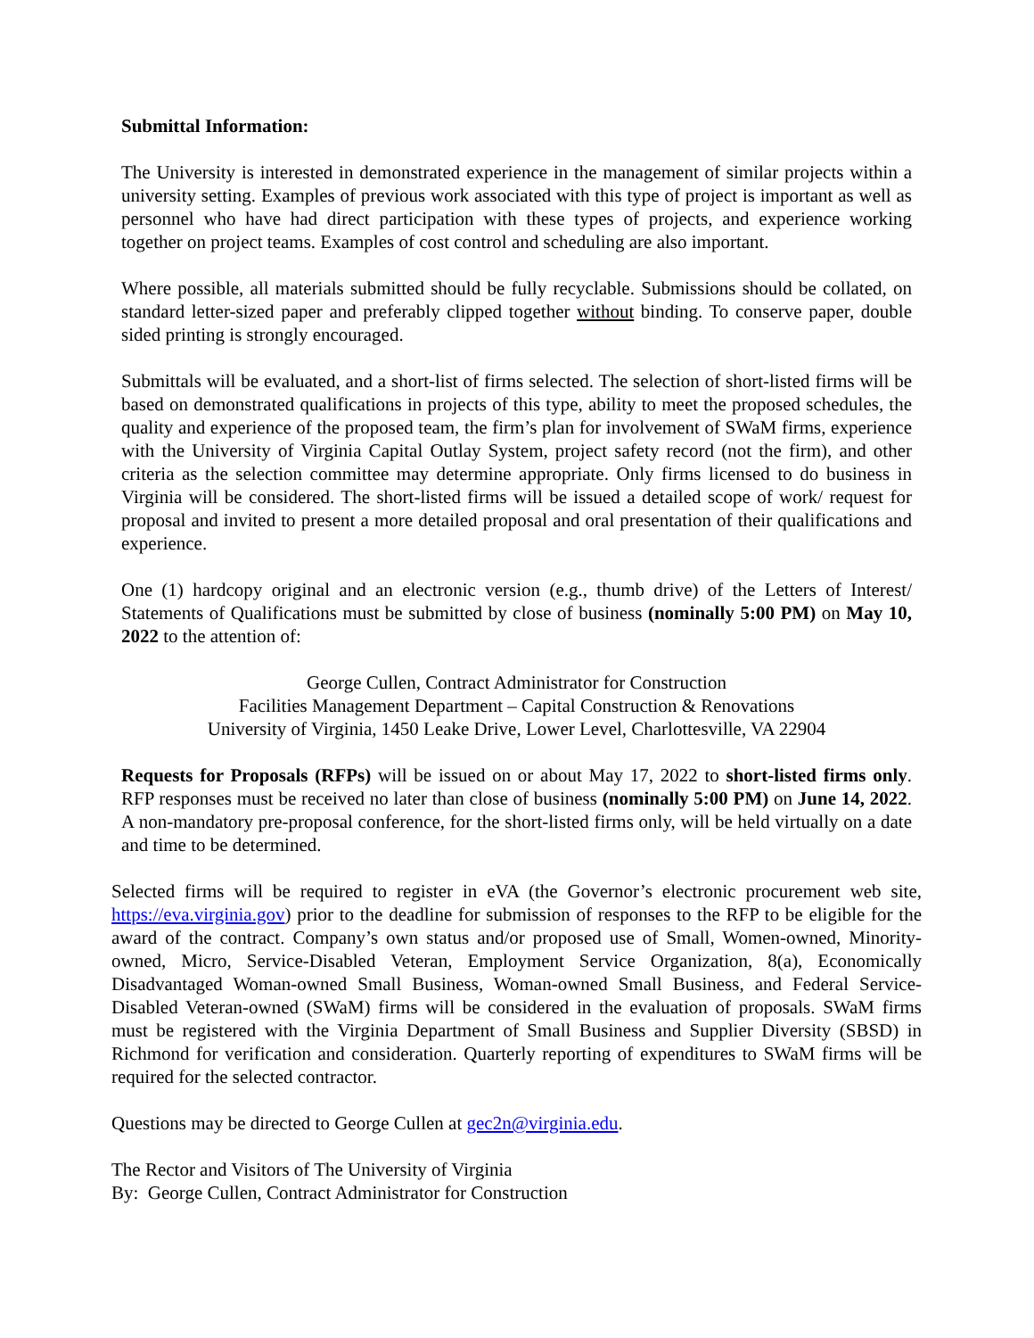Submittal Information:
The University is interested in demonstrated experience in the management of similar projects within a university setting. Examples of previous work associated with this type of project is important as well as personnel who have had direct participation with these types of projects, and experience working together on project teams. Examples of cost control and scheduling are also important.
Where possible, all materials submitted should be fully recyclable. Submissions should be collated, on standard letter-sized paper and preferably clipped together without binding. To conserve paper, double sided printing is strongly encouraged.
Submittals will be evaluated, and a short-list of firms selected. The selection of short-listed firms will be based on demonstrated qualifications in projects of this type, ability to meet the proposed schedules, the quality and experience of the proposed team, the firm’s plan for involvement of SWaM firms, experience with the University of Virginia Capital Outlay System, project safety record (not the firm), and other criteria as the selection committee may determine appropriate. Only firms licensed to do business in Virginia will be considered. The short-listed firms will be issued a detailed scope of work/ request for proposal and invited to present a more detailed proposal and oral presentation of their qualifications and experience.
One (1) hardcopy original and an electronic version (e.g., thumb drive) of the Letters of Interest/ Statements of Qualifications must be submitted by close of business (nominally 5:00 PM) on May 10, 2022 to the attention of:
George Cullen, Contract Administrator for Construction
Facilities Management Department – Capital Construction & Renovations
University of Virginia, 1450 Leake Drive, Lower Level, Charlottesville, VA 22904
Requests for Proposals (RFPs) will be issued on or about May 17, 2022 to short-listed firms only. RFP responses must be received no later than close of business (nominally 5:00 PM) on June 14, 2022. A non-mandatory pre-proposal conference, for the short-listed firms only, will be held virtually on a date and time to be determined.
Selected firms will be required to register in eVA (the Governor’s electronic procurement web site, https://eva.virginia.gov) prior to the deadline for submission of responses to the RFP to be eligible for the award of the contract. Company’s own status and/or proposed use of Small, Women-owned, Minority-owned, Micro, Service-Disabled Veteran, Employment Service Organization, 8(a), Economically Disadvantaged Woman-owned Small Business, Woman-owned Small Business, and Federal Service-Disabled Veteran-owned (SWaM) firms will be considered in the evaluation of proposals. SWaM firms must be registered with the Virginia Department of Small Business and Supplier Diversity (SBSD) in Richmond for verification and consideration. Quarterly reporting of expenditures to SWaM firms will be required for the selected contractor.
Questions may be directed to George Cullen at gec2n@virginia.edu.
The Rector and Visitors of The University of Virginia
By: George Cullen, Contract Administrator for Construction